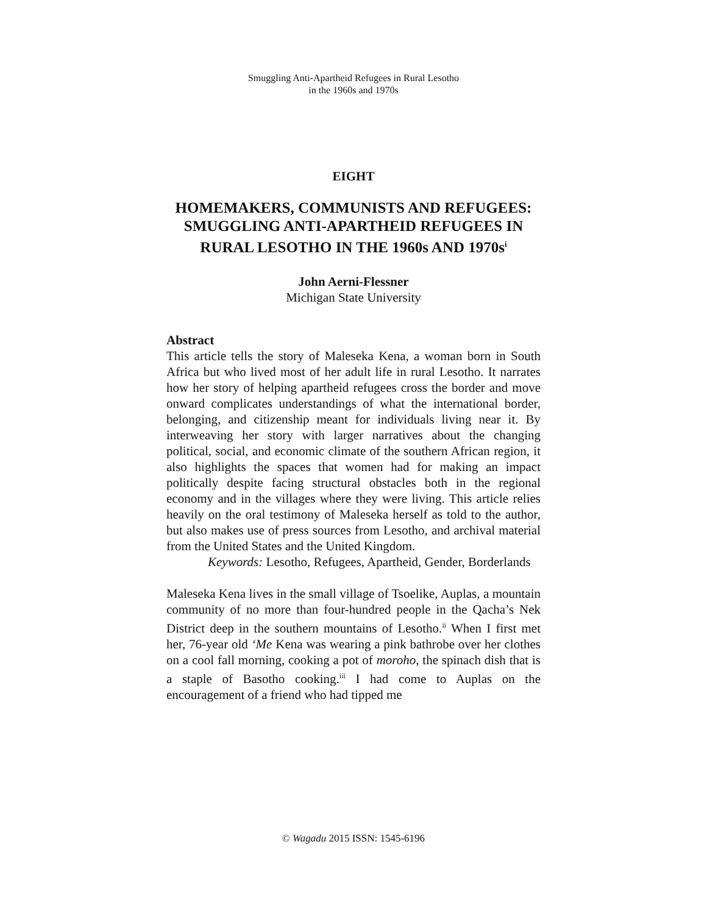Smuggling Anti-Apartheid Refugees in Rural Lesotho
in the 1960s and 1970s
EIGHT
HOMEMAKERS, COMMUNISTS AND REFUGEES: SMUGGLING ANTI-APARTHEID REFUGEES IN RURAL LESOTHO IN THE 1960s AND 1970s<sup>i</sup>
John Aerni-Flessner
Michigan State University
Abstract
This article tells the story of Maleseka Kena, a woman born in South Africa but who lived most of her adult life in rural Lesotho. It narrates how her story of helping apartheid refugees cross the border and move onward complicates understandings of what the international border, belonging, and citizenship meant for individuals living near it. By interweaving her story with larger narratives about the changing political, social, and economic climate of the southern African region, it also highlights the spaces that women had for making an impact politically despite facing structural obstacles both in the regional economy and in the villages where they were living. This article relies heavily on the oral testimony of Maleseka herself as told to the author, but also makes use of press sources from Lesotho, and archival material from the United States and the United Kingdom.
Keywords: Lesotho, Refugees, Apartheid, Gender, Borderlands
Maleseka Kena lives in the small village of Tsoelike, Auplas, a mountain community of no more than four-hundred people in the Qacha’s Nek District deep in the southern mountains of Lesotho.<sup>ii</sup> When I first met her, 76-year old ‘Me Kena was wearing a pink bathrobe over her clothes on a cool fall morning, cooking a pot of moroho, the spinach dish that is a staple of Basotho cooking.<sup>iii</sup> I had come to Auplas on the encouragement of a friend who had tipped me
© Wagadu 2015 ISSN: 1545-6196